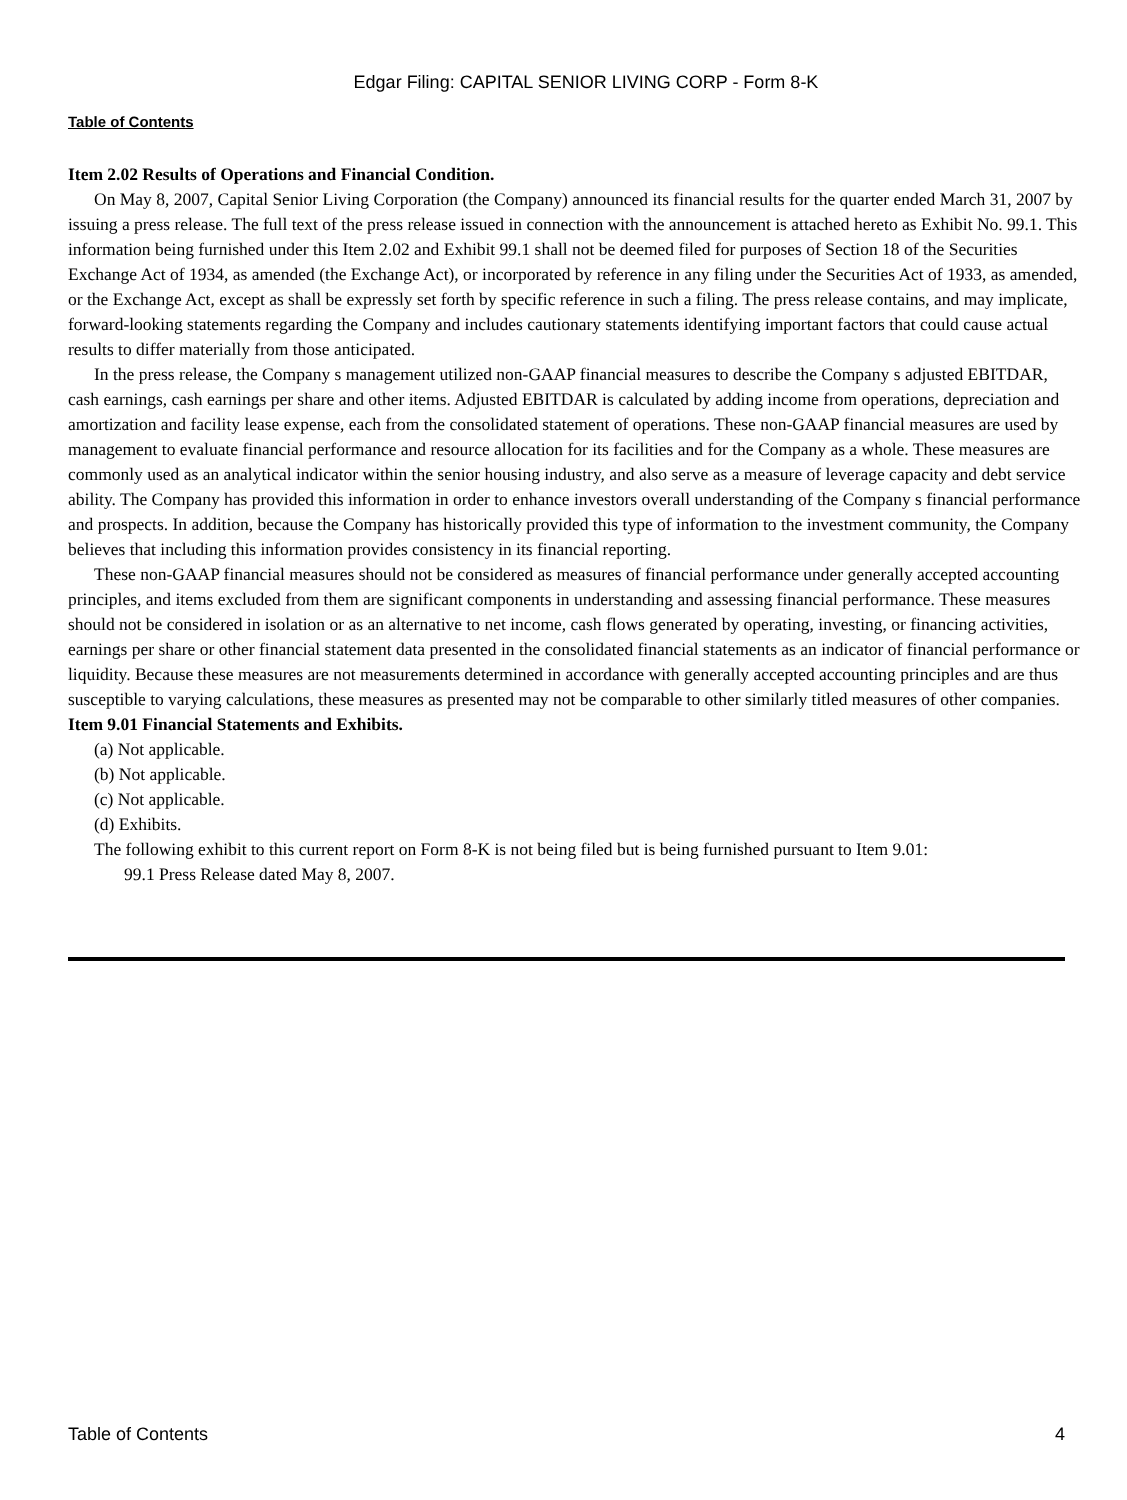Edgar Filing: CAPITAL SENIOR LIVING CORP - Form 8-K
Table of Contents
Item 2.02 Results of Operations and Financial Condition.
On May 8, 2007, Capital Senior Living Corporation (the Company) announced its financial results for the quarter ended March 31, 2007 by issuing a press release. The full text of the press release issued in connection with the announcement is attached hereto as Exhibit No. 99.1. This information being furnished under this Item 2.02 and Exhibit 99.1 shall not be deemed filed for purposes of Section 18 of the Securities Exchange Act of 1934, as amended (the Exchange Act), or incorporated by reference in any filing under the Securities Act of 1933, as amended, or the Exchange Act, except as shall be expressly set forth by specific reference in such a filing. The press release contains, and may implicate, forward-looking statements regarding the Company and includes cautionary statements identifying important factors that could cause actual results to differ materially from those anticipated.
In the press release, the Company s management utilized non-GAAP financial measures to describe the Company s adjusted EBITDAR, cash earnings, cash earnings per share and other items. Adjusted EBITDAR is calculated by adding income from operations, depreciation and amortization and facility lease expense, each from the consolidated statement of operations. These non-GAAP financial measures are used by management to evaluate financial performance and resource allocation for its facilities and for the Company as a whole. These measures are commonly used as an analytical indicator within the senior housing industry, and also serve as a measure of leverage capacity and debt service ability. The Company has provided this information in order to enhance investors overall understanding of the Company s financial performance and prospects. In addition, because the Company has historically provided this type of information to the investment community, the Company believes that including this information provides consistency in its financial reporting.
These non-GAAP financial measures should not be considered as measures of financial performance under generally accepted accounting principles, and items excluded from them are significant components in understanding and assessing financial performance. These measures should not be considered in isolation or as an alternative to net income, cash flows generated by operating, investing, or financing activities, earnings per share or other financial statement data presented in the consolidated financial statements as an indicator of financial performance or liquidity. Because these measures are not measurements determined in accordance with generally accepted accounting principles and are thus susceptible to varying calculations, these measures as presented may not be comparable to other similarly titled measures of other companies.
Item 9.01 Financial Statements and Exhibits.
(a) Not applicable.
(b) Not applicable.
(c) Not applicable.
(d) Exhibits.
The following exhibit to this current report on Form 8-K is not being filed but is being furnished pursuant to Item 9.01:
99.1 Press Release dated May 8, 2007.
Table of Contents 4